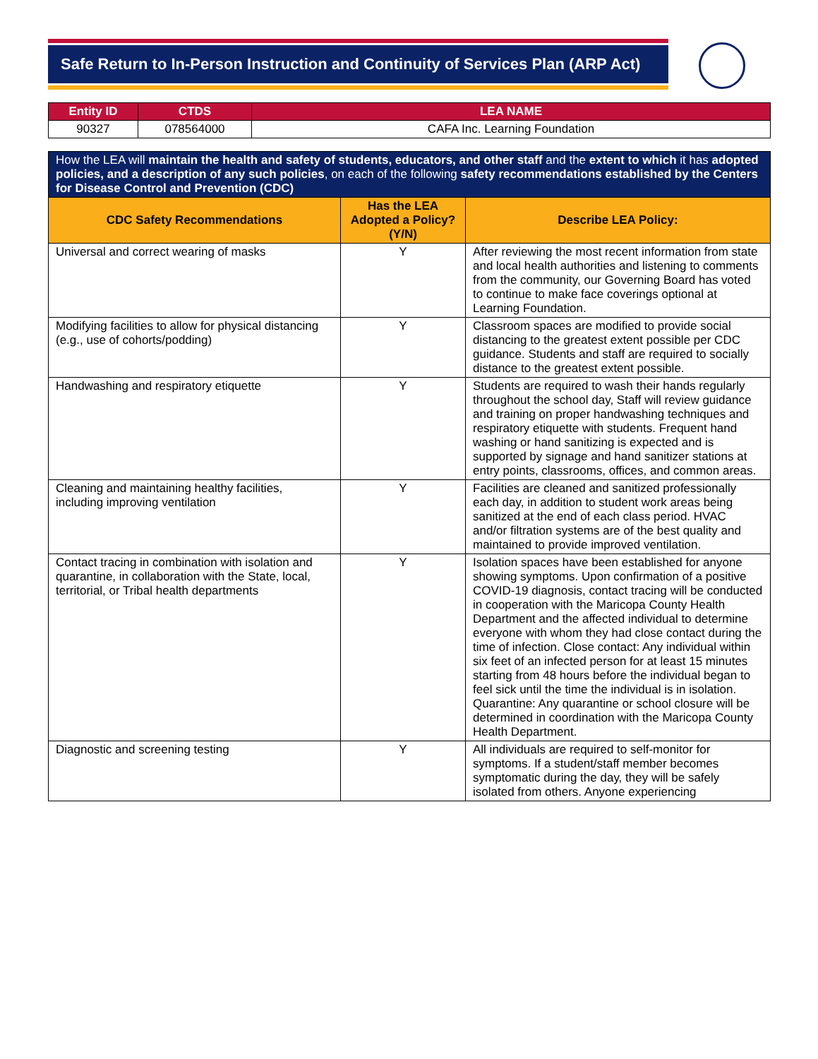Safe Return to In-Person Instruction and Continuity of Services Plan (ARP Act)
| Entity ID | CTDS | LEA NAME |
| --- | --- | --- |
| 90327 | 078564000 | CAFA Inc. Learning Foundation |
| How the LEA will maintain the health and safety of students, educators, and other staff and the extent to which it has adopted policies, and a description of any such policies , on each of the following safety recommendations established by the Centers for Disease Control and Prevention (CDC) | | |
| --- | --- | --- |
| CDC Safety Recommendations | Has the LEA Adopted a Policy? (Y/N) | Describe LEA Policy: |
| Universal and correct wearing of masks | Y | After reviewing the most recent information from state and local health authorities and listening to comments from the community, our Governing Board has voted to continue to make face coverings optional at Learning Foundation. |
| Modifying facilities to allow for physical distancing (e.g., use of cohorts/podding) | Y | Classroom spaces are modified to provide social distancing to the greatest extent possible per CDC guidance. Students and staff are required to socially distance to the greatest extent possible. |
| Handwashing and respiratory etiquette | Y | Students are required to wash their hands regularly throughout the school day, Staff will review guidance and training on proper handwashing techniques and respiratory etiquette with students. Frequent hand washing or hand sanitizing is expected and is supported by signage and hand sanitizer stations at entry points, classrooms, offices, and common areas. |
| Cleaning and maintaining healthy facilities, including improving ventilation | Y | Facilities are cleaned and sanitized professionally each day, in addition to student work areas being sanitized at the end of each class period. HVAC and/or filtration systems are of the best quality and maintained to provide improved ventilation. |
| Contact tracing in combination with isolation and quarantine, in collaboration with the State, local, territorial, or Tribal health departments | Y | Isolation spaces have been established for anyone showing symptoms. Upon confirmation of a positive COVID-19 diagnosis, contact tracing will be conducted in cooperation with the Maricopa County Health Department and the affected individual to determine everyone with whom they had close contact during the time of infection. Close contact: Any individual within six feet of an infected person for at least 15 minutes starting from 48 hours before the individual began to feel sick until the time the individual is in isolation. Quarantine: Any quarantine or school closure will be determined in coordination with the Maricopa County Health Department. |
| Diagnostic and screening testing | Y | All individuals are required to self-monitor for symptoms. If a student/staff member becomes symptomatic during the day, they will be safely isolated from others. Anyone experiencing |